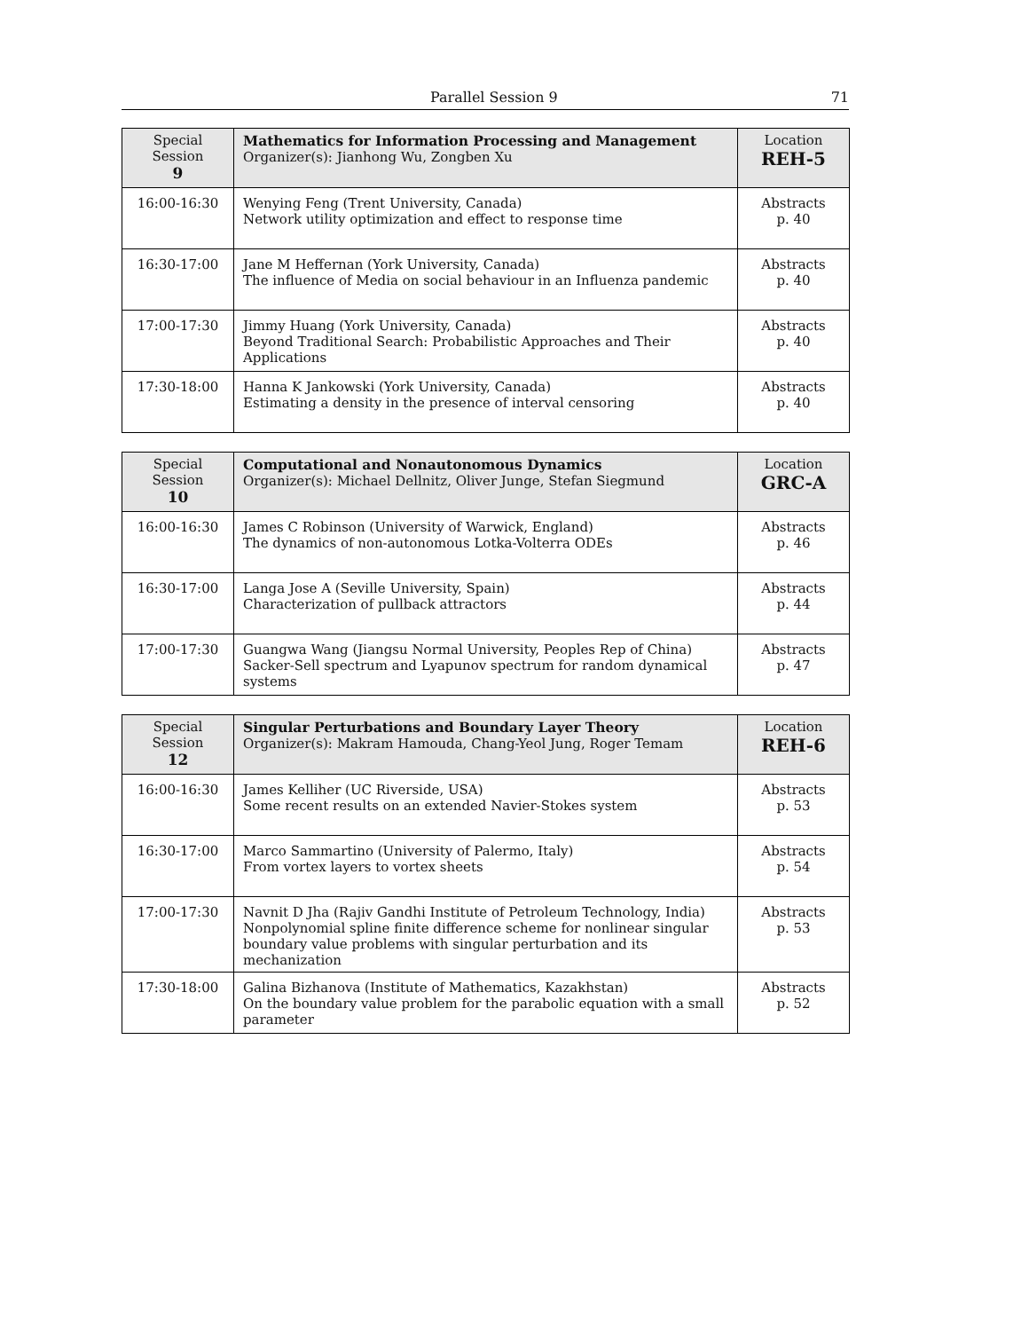Parallel Session 9 71
| Special Session 9 | Mathematics for Information Processing and Management Organizer(s): Jianhong Wu, Zongben Xu | Location REH-5 |
| --- | --- | --- |
| 16:00-16:30 | Wenying Feng (Trent University, Canada) Network utility optimization and effect to response time | Abstracts p. 40 |
| 16:30-17:00 | Jane M Heffernan (York University, Canada) The influence of Media on social behaviour in an Influenza pandemic | Abstracts p. 40 |
| 17:00-17:30 | Jimmy Huang (York University, Canada) Beyond Traditional Search: Probabilistic Approaches and Their Applications | Abstracts p. 40 |
| 17:30-18:00 | Hanna K Jankowski (York University, Canada) Estimating a density in the presence of interval censoring | Abstracts p. 40 |
| Special Session 10 | Computational and Nonautonomous Dynamics Organizer(s): Michael Dellnitz, Oliver Junge, Stefan Siegmund | Location GRC-A |
| --- | --- | --- |
| 16:00-16:30 | James C Robinson (University of Warwick, England) The dynamics of non-autonomous Lotka-Volterra ODEs | Abstracts p. 46 |
| 16:30-17:00 | Langa Jose A (Seville University, Spain) Characterization of pullback attractors | Abstracts p. 44 |
| 17:00-17:30 | Guangwa Wang (Jiangsu Normal University, Peoples Rep of China) Sacker-Sell spectrum and Lyapunov spectrum for random dynamical systems | Abstracts p. 47 |
| Special Session 12 | Singular Perturbations and Boundary Layer Theory Organizer(s): Makram Hamouda, Chang-Yeol Jung, Roger Temam | Location REH-6 |
| --- | --- | --- |
| 16:00-16:30 | James Kelliher (UC Riverside, USA) Some recent results on an extended Navier-Stokes system | Abstracts p. 53 |
| 16:30-17:00 | Marco Sammartino (University of Palermo, Italy) From vortex layers to vortex sheets | Abstracts p. 54 |
| 17:00-17:30 | Navnit D Jha (Rajiv Gandhi Institute of Petroleum Technology, India) Nonpolynomial spline finite difference scheme for nonlinear singular boundary value problems with singular perturbation and its mechanization | Abstracts p. 53 |
| 17:30-18:00 | Galina Bizhanova (Institute of Mathematics, Kazakhstan) On the boundary value problem for the parabolic equation with a small parameter | Abstracts p. 52 |